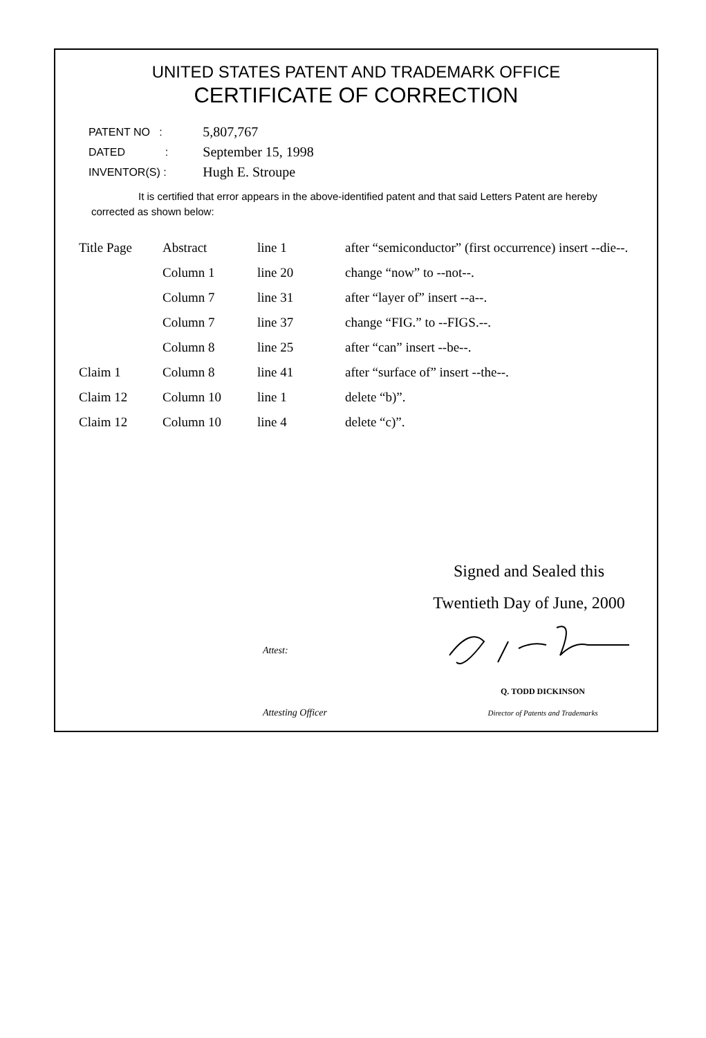UNITED STATES PATENT AND TRADEMARK OFFICE
CERTIFICATE OF CORRECTION
| PATENT NO : | 5,807,767 |
| DATED : | September 15, 1998 |
| INVENTOR(S) : | Hugh E. Stroupe |
It is certified that error appears in the above-identified patent and that said Letters Patent are hereby corrected as shown below:
| Title Page | Abstract | line 1 | after “semiconductor” (first occurrence) insert --die--. |
| | Column 1 | line 20 | change “now” to --not--. |
| | Column 7 | line 31 | after “layer of” insert --a--. |
| | Column 7 | line 37 | change “FIG.” to --FIGS.--. |
| | Column 8 | line 25 | after “can” insert --be--. |
| Claim 1 | Column 8 | line 41 | after “surface of” insert --the--. |
| Claim 12 | Column 10 | line 1 | delete “b)”. |
| Claim 12 | Column 10 | line 4 | delete “c)”. |
Signed and Sealed this
Twentieth Day of June, 2000
Attest:
Q. TODD DICKINSON
Attesting Officer Director of Patents and Trademarks